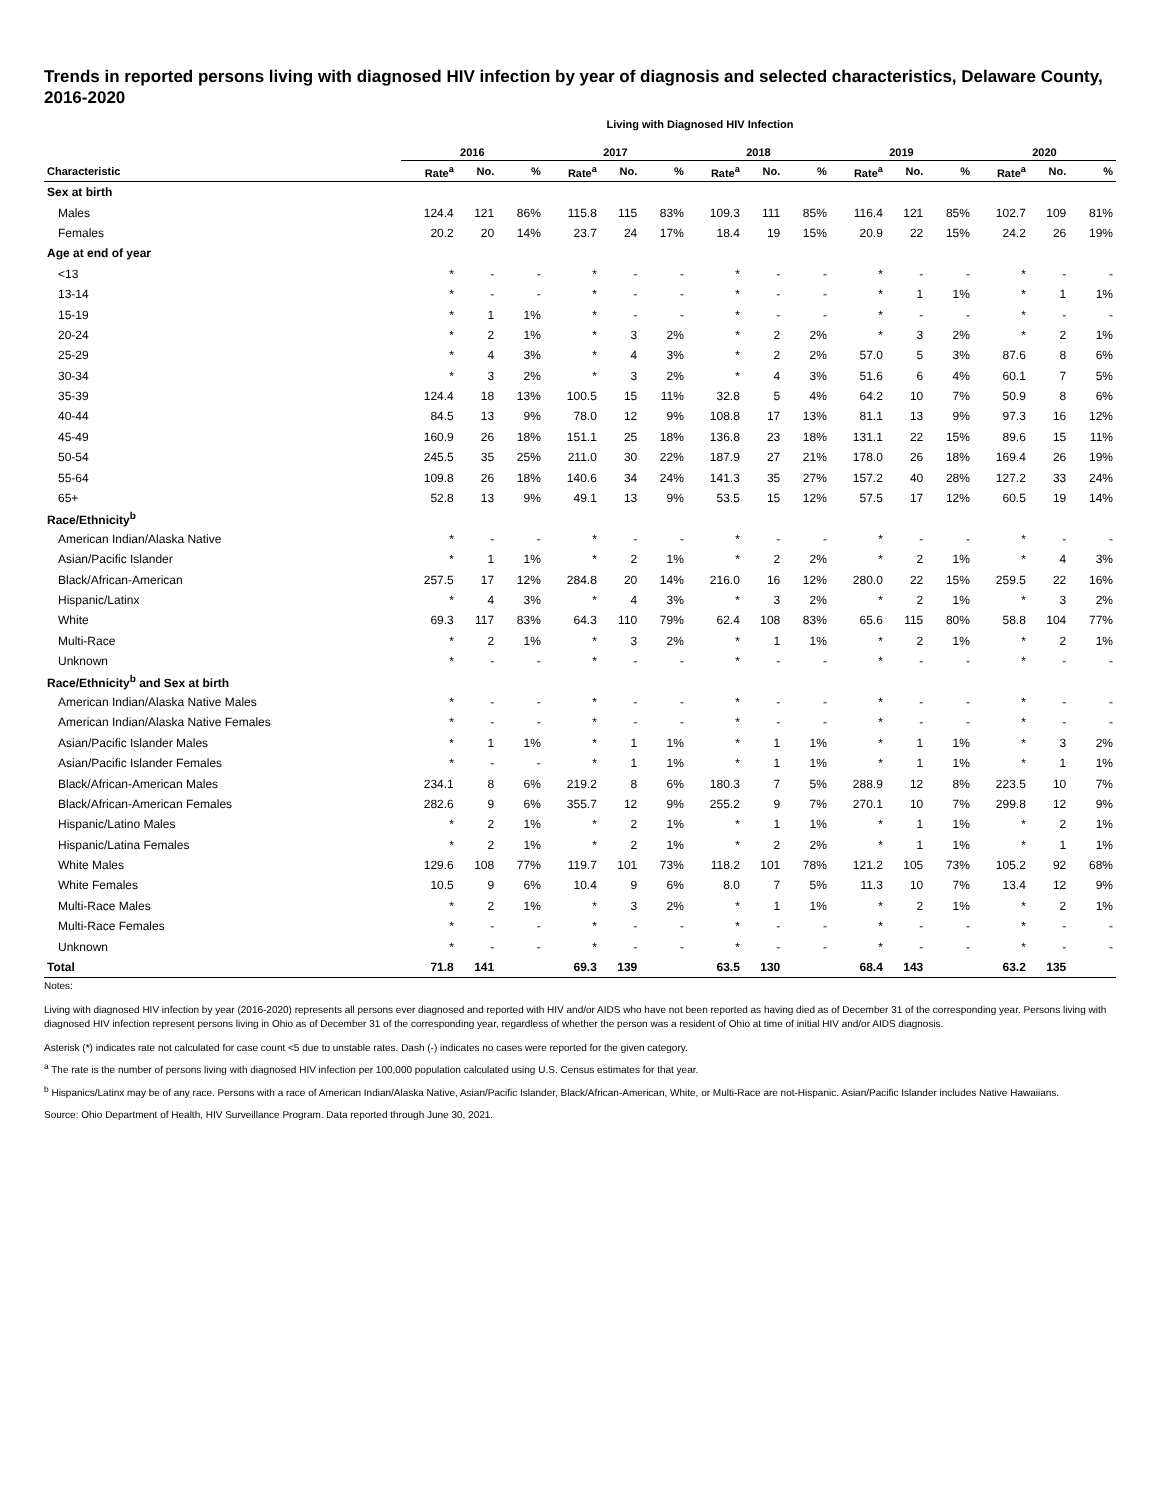Trends in reported persons living with diagnosed HIV infection by year of diagnosis and selected characteristics, Delaware County, 2016-2020
Living with Diagnosed HIV Infection
| | 2016 | | | 2017 | | | 2018 | | | 2019 | | | 2020 | | |
| --- | --- | --- | --- | --- | --- | --- | --- | --- | --- | --- | --- | --- | --- | --- | --- |
| Characteristic | Rate<sup>a</sup> | No. | % | Rate<sup>a</sup> | No. | % | Rate<sup>a</sup> | No. | % | Rate<sup>a</sup> | No. | % | Rate<sup>a</sup> | No. | % |
| Sex at birth | | | | | | | | | | | | | | | |
| Males | 124.4 | 121 | 86% | 115.8 | 115 | 83% | 109.3 | 111 | 85% | 116.4 | 121 | 85% | 102.7 | 109 | 81% |
| Females | 20.2 | 20 | 14% | 23.7 | 24 | 17% | 18.4 | 19 | 15% | 20.9 | 22 | 15% | 24.2 | 26 | 19% |
| Age at end of year | | | | | | | | | | | | | | | |
| <13 | * | - | - | * | - | - | * | - | - | * | - | - | * | - | - |
| 13-14 | * | - | - | * | - | - | * | - | - | * | 1 | 1% | * | 1 | 1% |
| 15-19 | * | 1 | 1% | * | - | - | * | - | - | * | - | - | * | - | - |
| 20-24 | * | 2 | 1% | * | 3 | 2% | * | 2 | 2% | * | 3 | 2% | * | 2 | 1% |
| 25-29 | * | 4 | 3% | * | 4 | 3% | * | 2 | 2% | 57.0 | 5 | 3% | 87.6 | 8 | 6% |
| 30-34 | * | 3 | 2% | * | 3 | 2% | * | 4 | 3% | 51.6 | 6 | 4% | 60.1 | 7 | 5% |
| 35-39 | 124.4 | 18 | 13% | 100.5 | 15 | 11% | 32.8 | 5 | 4% | 64.2 | 10 | 7% | 50.9 | 8 | 6% |
| 40-44 | 84.5 | 13 | 9% | 78.0 | 12 | 9% | 108.8 | 17 | 13% | 81.1 | 13 | 9% | 97.3 | 16 | 12% |
| 45-49 | 160.9 | 26 | 18% | 151.1 | 25 | 18% | 136.8 | 23 | 18% | 131.1 | 22 | 15% | 89.6 | 15 | 11% |
| 50-54 | 245.5 | 35 | 25% | 211.0 | 30 | 22% | 187.9 | 27 | 21% | 178.0 | 26 | 18% | 169.4 | 26 | 19% |
| 55-64 | 109.8 | 26 | 18% | 140.6 | 34 | 24% | 141.3 | 35 | 27% | 157.2 | 40 | 28% | 127.2 | 33 | 24% |
| 65+ | 52.8 | 13 | 9% | 49.1 | 13 | 9% | 53.5 | 15 | 12% | 57.5 | 17 | 12% | 60.5 | 19 | 14% |
| Race/Ethnicity<sup>b</sup> | | | | | | | | | | | | | | | |
| American Indian/Alaska Native | * | - | - | * | - | - | * | - | - | * | - | - | * | - | - |
| Asian/Pacific Islander | * | 1 | 1% | * | 2 | 1% | * | 2 | 2% | * | 2 | 1% | * | 4 | 3% |
| Black/African-American | 257.5 | 17 | 12% | 284.8 | 20 | 14% | 216.0 | 16 | 12% | 280.0 | 22 | 15% | 259.5 | 22 | 16% |
| Hispanic/Latinx | * | 4 | 3% | * | 4 | 3% | * | 3 | 2% | * | 2 | 1% | * | 3 | 2% |
| White | 69.3 | 117 | 83% | 64.3 | 110 | 79% | 62.4 | 108 | 83% | 65.6 | 115 | 80% | 58.8 | 104 | 77% |
| Multi-Race | * | 2 | 1% | * | 3 | 2% | * | 1 | 1% | * | 2 | 1% | * | 2 | 1% |
| Unknown | * | - | - | * | - | - | * | - | - | * | - | - | * | - | - |
| Race/Ethnicity<sup>b</sup> and Sex at birth | | | | | | | | | | | | | | | |
| American Indian/Alaska Native Males | * | - | - | * | - | - | * | - | - | * | - | - | * | - | - |
| American Indian/Alaska Native Females | * | - | - | * | - | - | * | - | - | * | - | - | * | - | - |
| Asian/Pacific Islander Males | * | 1 | 1% | * | 1 | 1% | * | 1 | 1% | * | 1 | 1% | * | 3 | 2% |
| Asian/Pacific Islander Females | * | - | - | * | 1 | 1% | * | 1 | 1% | * | 1 | 1% | * | 1 | 1% |
| Black/African-American Males | 234.1 | 8 | 6% | 219.2 | 8 | 6% | 180.3 | 7 | 5% | 288.9 | 12 | 8% | 223.5 | 10 | 7% |
| Black/African-American Females | 282.6 | 9 | 6% | 355.7 | 12 | 9% | 255.2 | 9 | 7% | 270.1 | 10 | 7% | 299.8 | 12 | 9% |
| Hispanic/Latino Males | * | 2 | 1% | * | 2 | 1% | * | 1 | 1% | * | 1 | 1% | * | 2 | 1% |
| Hispanic/Latina Females | * | 2 | 1% | * | 2 | 1% | * | 2 | 2% | * | 1 | 1% | * | 1 | 1% |
| White Males | 129.6 | 108 | 77% | 119.7 | 101 | 73% | 118.2 | 101 | 78% | 121.2 | 105 | 73% | 105.2 | 92 | 68% |
| White Females | 10.5 | 9 | 6% | 10.4 | 9 | 6% | 8.0 | 7 | 5% | 11.3 | 10 | 7% | 13.4 | 12 | 9% |
| Multi-Race Males | * | 2 | 1% | * | 3 | 2% | * | 1 | 1% | * | 2 | 1% | * | 2 | 1% |
| Multi-Race Females | * | - | - | * | - | - | * | - | - | * | - | - | * | - | - |
| Unknown | * | - | - | * | - | - | * | - | - | * | - | - | * | - | - |
| Total | 71.8 | 141 | | 69.3 | 139 | | 63.5 | 130 | | 68.4 | 143 | | 63.2 | 135 | |
Notes:
Living with diagnosed HIV infection by year (2016-2020) represents all persons ever diagnosed and reported with HIV and/or AIDS who have not been reported as having died as of December 31 of the corresponding year. Persons living with diagnosed HIV infection represent persons living in Ohio as of December 31 of the corresponding year, regardless of whether the person was a resident of Ohio at time of initial HIV and/or AIDS diagnosis.
Asterisk (*) indicates rate not calculated for case count <5 due to unstable rates. Dash (-) indicates no cases were reported for the given category.
<sup>a</sup> The rate is the number of persons living with diagnosed HIV infection per 100,000 population calculated using U.S. Census estimates for that year.
<sup>b</sup> Hispanics/Latinx may be of any race. Persons with a race of American Indian/Alaska Native, Asian/Pacific Islander, Black/African-American, White, or Multi-Race are not-Hispanic. Asian/Pacific Islander includes Native Hawaiians.
Source: Ohio Department of Health, HIV Surveillance Program. Data reported through June 30, 2021.